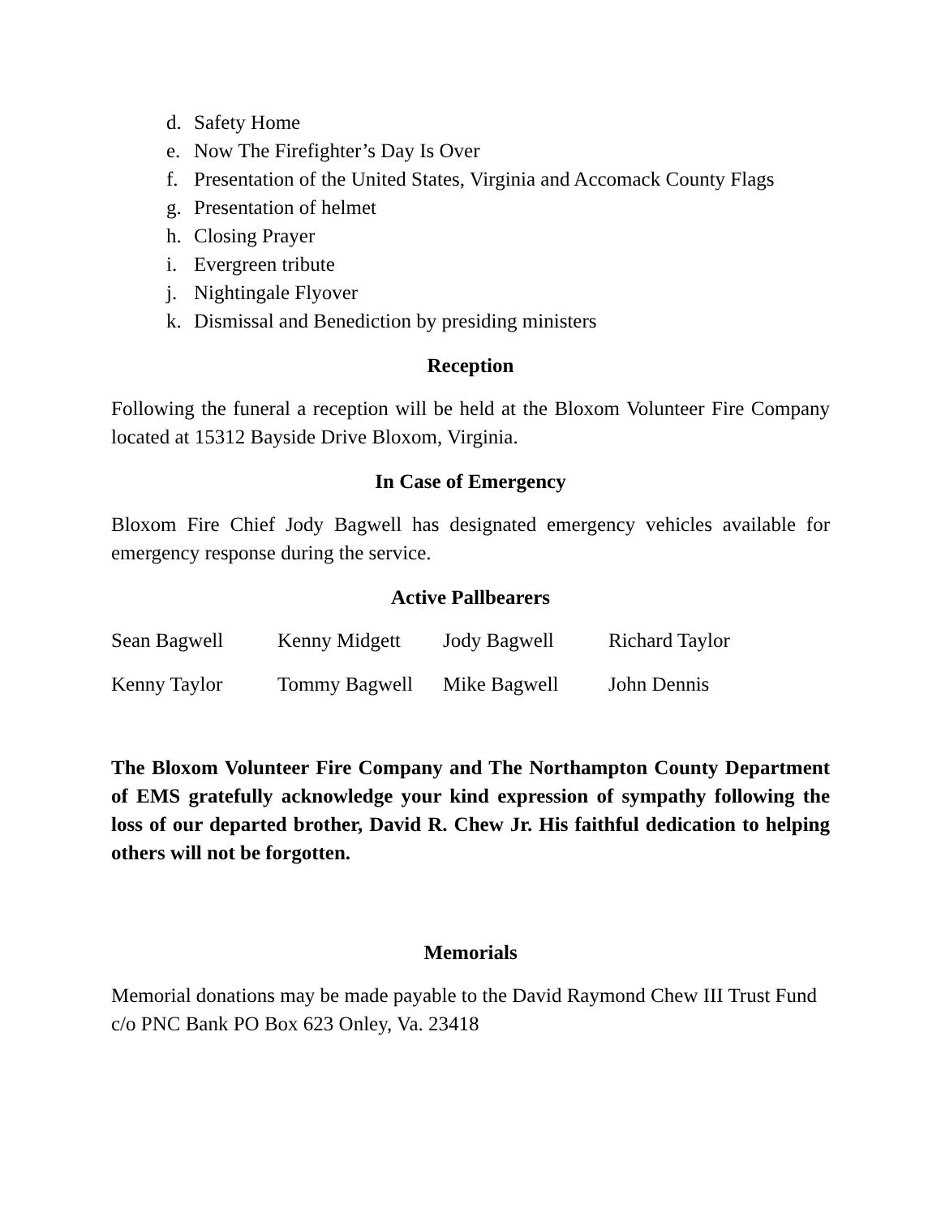d. Safety Home
e. Now The Firefighter’s Day Is Over
f. Presentation of the United States, Virginia and Accomack County Flags
g. Presentation of helmet
h. Closing Prayer
i. Evergreen tribute
j. Nightingale Flyover
k. Dismissal and Benediction by presiding ministers
Reception
Following the funeral a reception will be held at the Bloxom Volunteer Fire Company located at 15312 Bayside Drive Bloxom, Virginia.
In Case of Emergency
Bloxom Fire Chief Jody Bagwell has designated emergency vehicles available for emergency response during the service.
Active Pallbearers
Sean Bagwell Kenny Midgett Jody Bagwell Richard Taylor
Kenny Taylor Tommy Bagwell Mike Bagwell John Dennis
The Bloxom Volunteer Fire Company and The Northampton County Department of EMS gratefully acknowledge your kind expression of sympathy following the loss of our departed brother, David R. Chew Jr. His faithful dedication to helping others will not be forgotten.
Memorials
Memorial donations may be made payable to the David Raymond Chew III Trust Fund c/o PNC Bank PO Box 623 Onley, Va. 23418